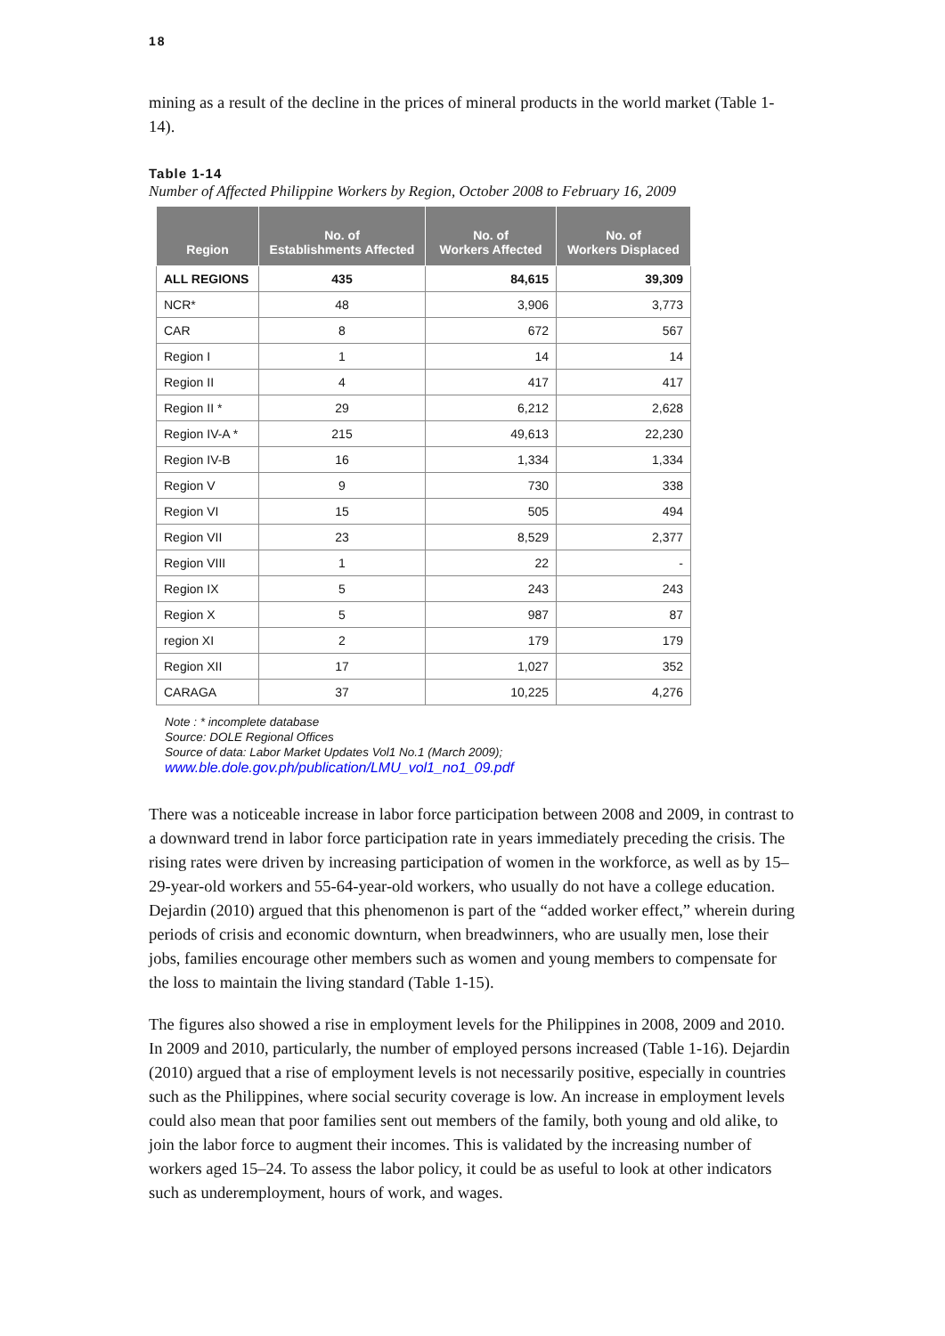18
mining as a result of the decline in the prices of mineral products in the world market (Table 1-14).
Table 1-14
Number of Affected Philippine Workers by Region, October 2008 to February 16, 2009
| Region | No. of Establishments Affected | No. of Workers Affected | No. of Workers Displaced |
| --- | --- | --- | --- |
| ALL REGIONS | 435 | 84,615 | 39,309 |
| NCR* | 48 | 3,906 | 3,773 |
| CAR | 8 | 672 | 567 |
| Region I | 1 | 14 | 14 |
| Region II | 4 | 417 | 417 |
| Region II * | 29 | 6,212 | 2,628 |
| Region IV-A * | 215 | 49,613 | 22,230 |
| Region IV-B | 16 | 1,334 | 1,334 |
| Region V | 9 | 730 | 338 |
| Region VI | 15 | 505 | 494 |
| Region VII | 23 | 8,529 | 2,377 |
| Region VIII | 1 | 22 | - |
| Region IX | 5 | 243 | 243 |
| Region X | 5 | 987 | 87 |
| region XI | 2 | 179 | 179 |
| Region XII | 17 | 1,027 | 352 |
| CARAGA | 37 | 10,225 | 4,276 |
Note : * incomplete database
Source: DOLE Regional Offices
Source of data: Labor Market Updates Vol1 No.1 (March 2009);
www.ble.dole.gov.ph/publication/LMU_vol1_no1_09.pdf
There was a noticeable increase in labor force participation between 2008 and 2009, in contrast to a downward trend in labor force participation rate in years immediately preceding the crisis. The rising rates were driven by increasing participation of women in the workforce, as well as by 15–29-year-old workers and 55-64-year-old workers, who usually do not have a college education. Dejardin (2010) argued that this phenomenon is part of the “added worker effect,” wherein during periods of crisis and economic downturn, when breadwinners, who are usually men, lose their jobs, families encourage other members such as women and young members to compensate for the loss to maintain the living standard (Table 1-15).
The figures also showed a rise in employment levels for the Philippines in 2008, 2009 and 2010. In 2009 and 2010, particularly, the number of employed persons increased (Table 1-16). Dejardin (2010) argued that a rise of employment levels is not necessarily positive, especially in countries such as the Philippines, where social security coverage is low. An increase in employment levels could also mean that poor families sent out members of the family, both young and old alike, to join the labor force to augment their incomes. This is validated by the increasing number of workers aged 15–24. To assess the labor policy, it could be as useful to look at other indicators such as underemployment, hours of work, and wages.